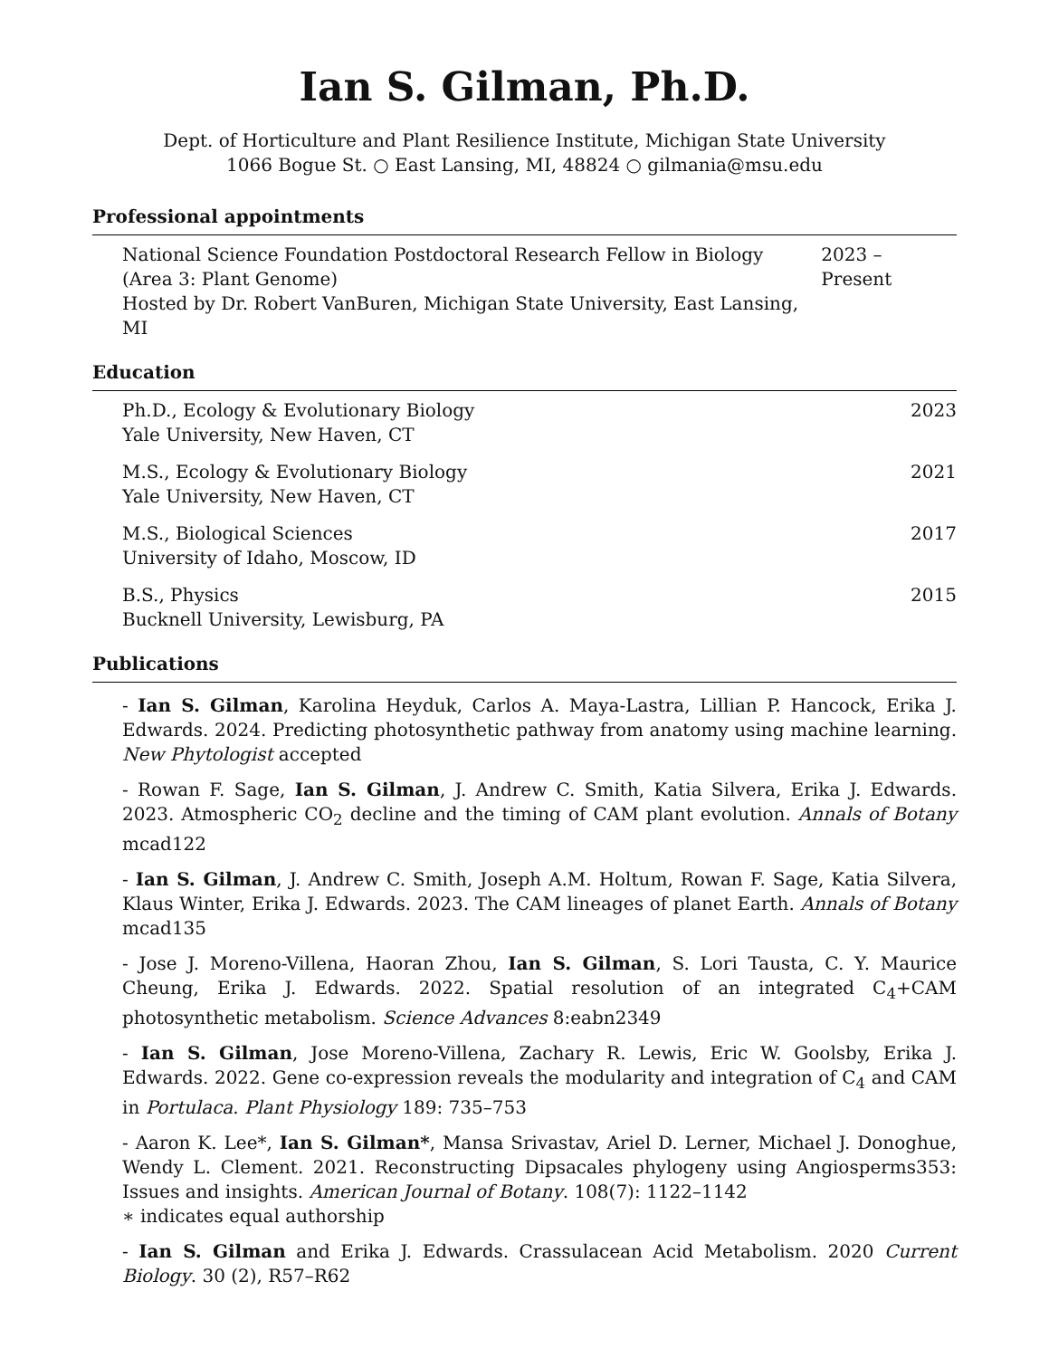Ian S. Gilman, Ph.D.
Dept. of Horticulture and Plant Resilience Institute, Michigan State University
1066 Bogue St. ○ East Lansing, MI, 48824 ○ gilmania@msu.edu
Professional appointments
National Science Foundation Postdoctoral Research Fellow in Biology
(Area 3: Plant Genome)
Hosted by Dr. Robert VanBuren, Michigan State University, East Lansing, MI
2023 – Present
Education
Ph.D., Ecology & Evolutionary Biology
Yale University, New Haven, CT
2023
M.S., Ecology & Evolutionary Biology
Yale University, New Haven, CT
2021
M.S., Biological Sciences
University of Idaho, Moscow, ID
2017
B.S., Physics
Bucknell University, Lewisburg, PA
2015
Publications
- Ian S. Gilman, Karolina Heyduk, Carlos A. Maya-Lastra, Lillian P. Hancock, Erika J. Edwards. 2024. Predicting photosynthetic pathway from anatomy using machine learning. New Phytologist accepted
- Rowan F. Sage, Ian S. Gilman, J. Andrew C. Smith, Katia Silvera, Erika J. Edwards. 2023. Atmospheric CO<sub>2</sub> decline and the timing of CAM plant evolution. Annals of Botany mcad122
- Ian S. Gilman, J. Andrew C. Smith, Joseph A.M. Holtum, Rowan F. Sage, Katia Silvera, Klaus Winter, Erika J. Edwards. 2023. The CAM lineages of planet Earth. Annals of Botany mcad135
- Jose J. Moreno-Villena, Haoran Zhou, Ian S. Gilman, S. Lori Tausta, C. Y. Maurice Cheung, Erika J. Edwards. 2022. Spatial resolution of an integrated C<sub>4</sub>+CAM photosynthetic metabolism. Science Advances 8:eabn2349
- Ian S. Gilman, Jose Moreno-Villena, Zachary R. Lewis, Eric W. Goolsby, Erika J. Edwards. 2022. Gene co-expression reveals the modularity and integration of C<sub>4</sub> and CAM in Portulaca. Plant Physiology 189: 735–753
- Aaron K. Lee*, Ian S. Gilman*, Mansa Srivastav, Ariel D. Lerner, Michael J. Donoghue, Wendy L. Clement. 2021. Reconstructing Dipsacales phylogeny using Angiosperms353: Issues and insights. American Journal of Botany. 108(7): 1122–1142
∗ indicates equal authorship
- Ian S. Gilman and Erika J. Edwards. Crassulacean Acid Metabolism. 2020 Current Biology. 30 (2), R57–R62